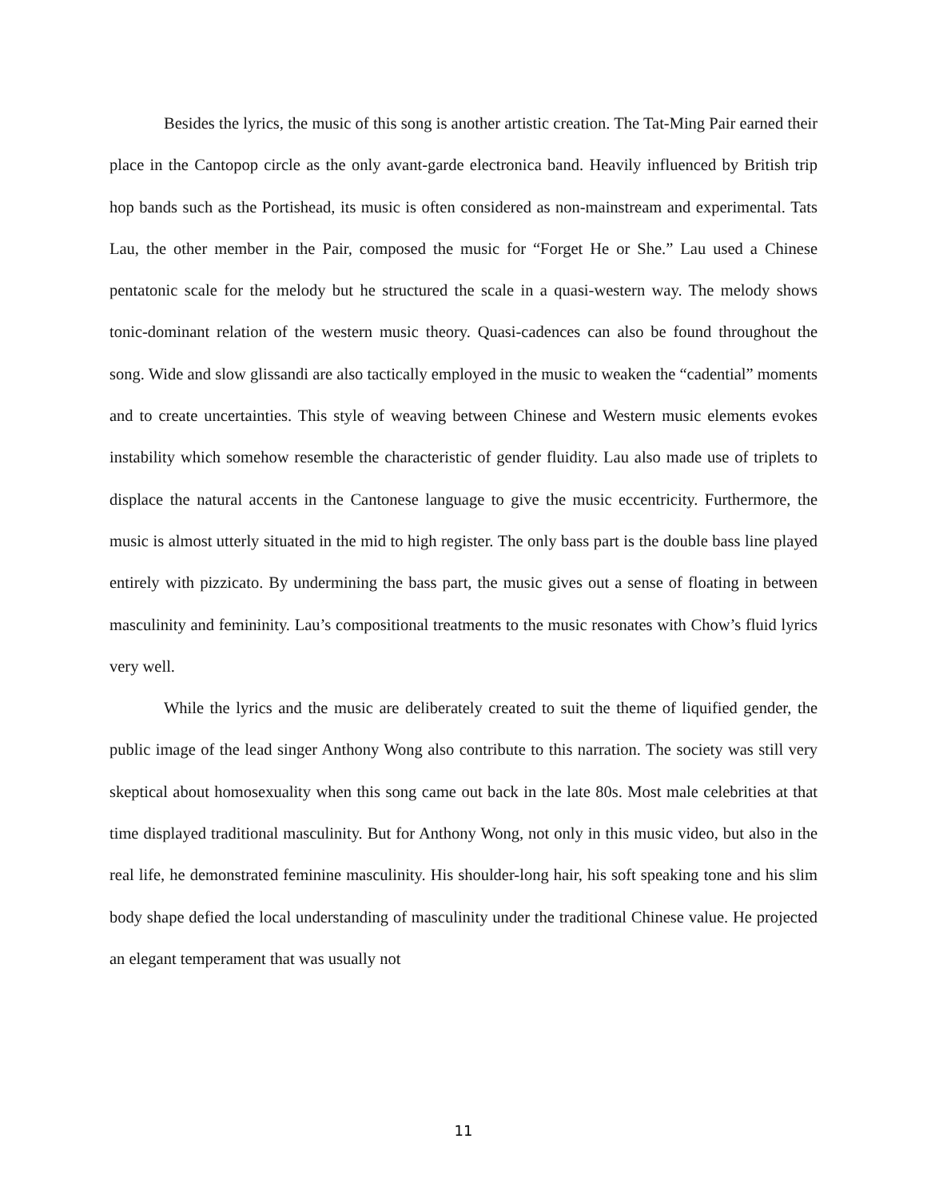Besides the lyrics, the music of this song is another artistic creation. The Tat-Ming Pair earned their place in the Cantopop circle as the only avant-garde electronica band. Heavily influenced by British trip hop bands such as the Portishead, its music is often considered as non-mainstream and experimental. Tats Lau, the other member in the Pair, composed the music for “Forget He or She.” Lau used a Chinese pentatonic scale for the melody but he structured the scale in a quasi-western way. The melody shows tonic-dominant relation of the western music theory. Quasi-cadences can also be found throughout the song. Wide and slow glissandi are also tactically employed in the music to weaken the “cadential” moments and to create uncertainties. This style of weaving between Chinese and Western music elements evokes instability which somehow resemble the characteristic of gender fluidity. Lau also made use of triplets to displace the natural accents in the Cantonese language to give the music eccentricity. Furthermore, the music is almost utterly situated in the mid to high register. The only bass part is the double bass line played entirely with pizzicato. By undermining the bass part, the music gives out a sense of floating in between masculinity and femininity. Lau’s compositional treatments to the music resonates with Chow’s fluid lyrics very well.
While the lyrics and the music are deliberately created to suit the theme of liquified gender, the public image of the lead singer Anthony Wong also contribute to this narration. The society was still very skeptical about homosexuality when this song came out back in the late 80s. Most male celebrities at that time displayed traditional masculinity. But for Anthony Wong, not only in this music video, but also in the real life, he demonstrated feminine masculinity. His shoulder-long hair, his soft speaking tone and his slim body shape defied the local understanding of masculinity under the traditional Chinese value. He projected an elegant temperament that was usually not
11